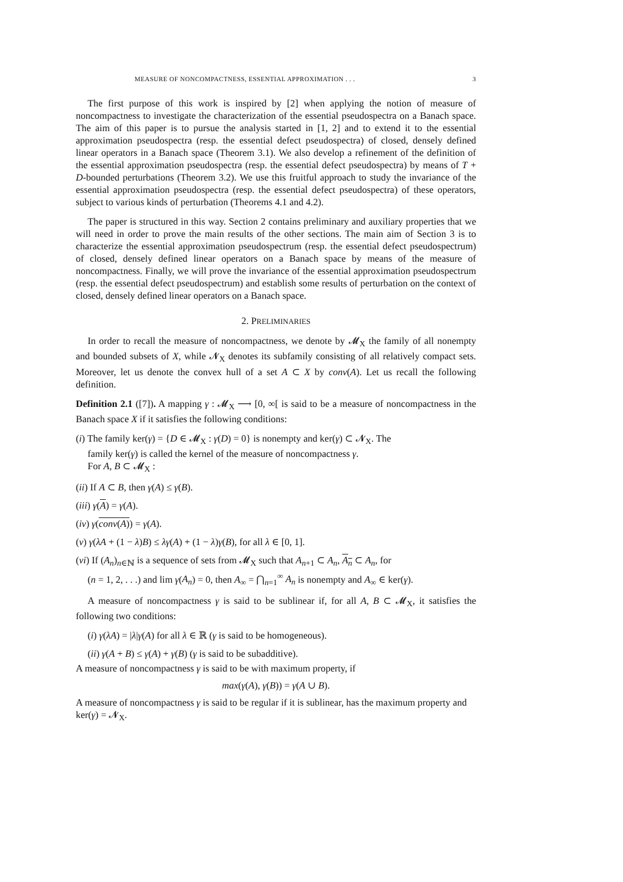MEASURE OF NONCOMPACTNESS, ESSENTIAL APPROXIMATION . . . 3
The first purpose of this work is inspired by [2] when applying the notion of measure of noncompactness to investigate the characterization of the essential pseudospectra on a Banach space. The aim of this paper is to pursue the analysis started in [1, 2] and to extend it to the essential approximation pseudospectra (resp. the essential defect pseudospectra) of closed, densely defined linear operators in a Banach space (Theorem 3.1). We also develop a refinement of the definition of the essential approximation pseudospectra (resp. the essential defect pseudospectra) by means of T + D-bounded perturbations (Theorem 3.2). We use this fruitful approach to study the invariance of the essential approximation pseudospectra (resp. the essential defect pseudospectra) of these operators, subject to various kinds of perturbation (Theorems 4.1 and 4.2).
The paper is structured in this way. Section 2 contains preliminary and auxiliary properties that we will need in order to prove the main results of the other sections. The main aim of Section 3 is to characterize the essential approximation pseudospectrum (resp. the essential defect pseudospectrum) of closed, densely defined linear operators on a Banach space by means of the measure of noncompactness. Finally, we will prove the invariance of the essential approximation pseudospectrum (resp. the essential defect pseudospectrum) and establish some results of perturbation on the context of closed, densely defined linear operators on a Banach space.
2. PRELIMINARIES
In order to recall the measure of noncompactness, we denote by 𝓜<sub>X</sub> the family of all nonempty and bounded subsets of X, while 𝓝<sub>X</sub> denotes its subfamily consisting of all relatively compact sets. Moreover, let us denote the convex hull of a set A ⊂ X by conv(A). Let us recall the following definition.
Definition 2.1 ([7]). A mapping γ : 𝓜<sub>X</sub> ⟶ [0, ∞[ is said to be a measure of noncompactness in the Banach space X if it satisfies the following conditions:
(i) The family ker(γ) = {D ∈ 𝓜<sub>X</sub> : γ(D) = 0} is nonempty and ker(γ) ⊂ 𝓝<sub>X</sub>. The
family ker(γ) is called the kernel of the measure of noncompactness γ.
For A, B ⊂ 𝓜<sub>X</sub> :
(ii) If A ⊂ B, then γ(A) ≤ γ(B).
(iii) γ(A) = γ(A).
(iv) γ(conv(A)) = γ(A).
(v) γ(λA + (1 − λ)B) ≤ λγ(A) + (1 − λ)γ(B), for all λ ∈ [0, 1].
(vi) If (A<sub>n</sub>)<sub>n∈ℕ</sub> is a sequence of sets from 𝓜<sub>X</sub> such that A<sub>n+1</sub> ⊂ A<sub>n</sub>, A<sub>n</sub> ⊂ A<sub>n</sub>, for
(n = 1, 2, . . .) and lim γ(A<sub>n</sub>) = 0, then A<sub>∞</sub> = ⋂<sub>n=1</sub><sup>∞</sup> A<sub>n</sub> is nonempty and A<sub>∞</sub> ∈ ker(γ).
A measure of noncompactness γ is said to be sublinear if, for all A, B ⊂ 𝓜<sub>X</sub>, it satisfies the following two conditions:
(i) γ(λA) = |λ|γ(A) for all λ ∈ ℝ (γ is said to be homogeneous).
(ii) γ(A + B) ≤ γ(A) + γ(B) (γ is said to be subadditive).
A measure of noncompactness γ is said to be with maximum property, if
max(γ(A), γ(B)) = γ(A ∪ B).
A measure of noncompactness γ is said to be regular if it is sublinear, has the maximum property and ker(γ) = 𝓝<sub>X</sub>.